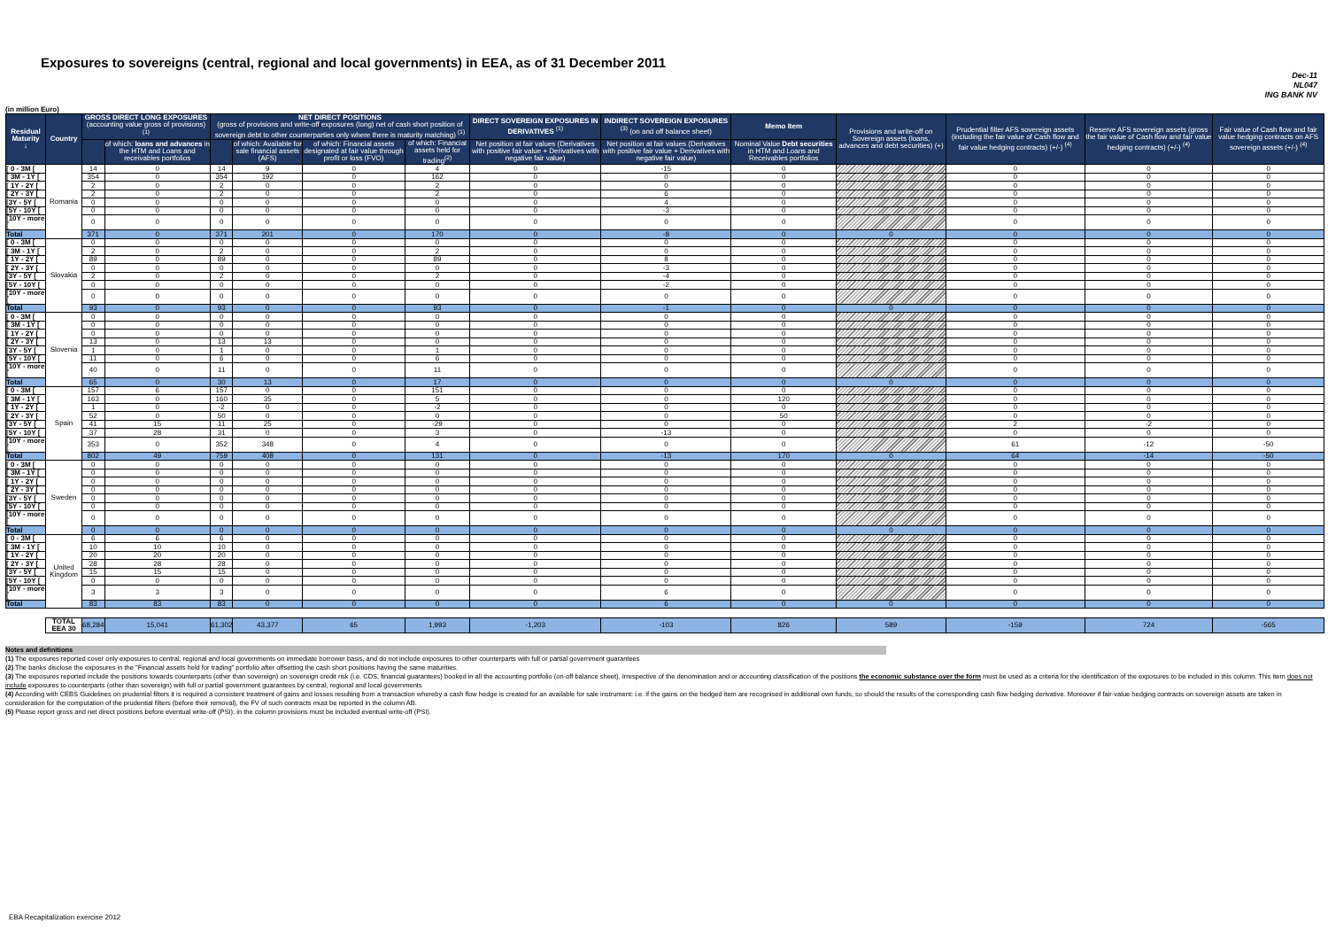Exposures to sovereigns (central, regional and local governments) in EEA, as of 31 December 2011
Dec-11
NL047
ING BANK NV
(in million Euro)
| Residual Maturity ↓ | Country | GROSS DIRECT LONG EXPOSURES (accounting value gross of provisions) <sup>(1)</sup> | | NET DIRECT POSITIONS (gross of provisions and write-off exposures (long) net of cash short position of sovereign debt to other counterparties only where there is maturity matching) <sup>(1)</sup> | | | | DIRECT SOVEREIGN EXPOSURES IN DERIVATIVES <sup>(1)</sup> | INDIRECT SOVEREIGN EXPOSURES <sup>(3)</sup> (on and off balance sheet) | Memo Item | Provisions and write-off on Sovereign assets (loans, advances and debt securities) (+) | Prudential filter AFS sovereign assets (including the fair value of Cash flow and fair value hedging contracts) (+/-) <sup>(4)</sup> | Reserve AFS sovereign assets (gross the fair value of Cash flow and fair value hedging contracts) (+/-) <sup>(4)</sup> | Fair value of Cash flow and fair value hedging contracts on AFS sovereign assets (+/-) <sup>(4)</sup> |
| --- | --- | --- | --- | --- | --- | --- | --- | --- | --- | --- | --- | --- | --- | --- |
| | | | of which: loans and advances in the HTM and Loans and receivables portfolios | | of which: Available for sale financial assets (AFS) | of which: Financial assets designated at fair value through profit or loss (FVO) | of which: Financial assets held for trading<sup>(2)</sup> | Net position at fair values (Derivatives with positive fair value + Derivatives with negative fair value) | Net position at fair values (Derivatives with positive fair value + Derivatives with negative fair value) | Nominal Value Debt securities in HTM and Loans and Receivables portfolios | | | | |
| [ 0 - 3M [ | Romania | 14 | 0 | 14 | 9 | 0 | 4 | 0 | -15 | 0 | | 0 | 0 | 0 |
| [ 3M - 1Y [ | | 354 | 0 | 354 | 192 | 0 | 162 | 0 | 0 | 0 | | 0 | 0 | 0 |
| [ 1Y - 2Y [ | | 2 | 0 | 2 | 0 | 0 | 2 | 0 | 0 | 0 | | 0 | 0 | 0 |
| [ 2Y - 3Y [ | | 2 | 0 | 2 | 0 | 0 | 2 | 0 | 6 | 0 | | 0 | 0 | 0 |
| [3Y - 5Y [ | | 0 | 0 | 0 | 0 | 0 | 0 | 0 | 4 | 0 | | 0 | 0 | 0 |
| [5Y - 10Y [ | | 0 | 0 | 0 | 0 | 0 | 0 | 0 | -3 | 0 | | 0 | 0 | 0 |
| [10Y - more [ | | 0 | 0 | 0 | 0 | 0 | 0 | 0 | 0 | 0 | | 0 | 0 | 0 |
| Total | | 371 | 0 | 371 | 201 | 0 | 170 | 0 | -8 | 0 | 0 | 0 | 0 | 0 |
| [ 0 - 3M [ | Slovakia | 0 | 0 | 0 | 0 | 0 | 0 | 0 | 0 | 0 | | 0 | 0 | 0 |
| [ 3M - 1Y [ | | 2 | 0 | 2 | 0 | 0 | 2 | 0 | 0 | 0 | | 0 | 0 | 0 |
| [ 1Y - 2Y [ | | 89 | 0 | 89 | 0 | 0 | 89 | 0 | 8 | 0 | | 0 | 0 | 0 |
| [ 2Y - 3Y [ | | 0 | 0 | 0 | 0 | 0 | 0 | 0 | -3 | 0 | | 0 | 0 | 0 |
| [3Y - 5Y [ | | 2 | 0 | 2 | 0 | 0 | 2 | 0 | -4 | 0 | | 0 | 0 | 0 |
| [5Y - 10Y [ | | 0 | 0 | 0 | 0 | 0 | 0 | 0 | -2 | 0 | | 0 | 0 | 0 |
| [10Y - more [ | | 0 | 0 | 0 | 0 | 0 | 0 | 0 | 0 | 0 | | 0 | 0 | 0 |
| Total | | 93 | 0 | 93 | 0 | 0 | 93 | 0 | -1 | 0 | 0 | 0 | 0 | 0 |
| [ 0 - 3M [ | Slovenia | 0 | 0 | 0 | 0 | 0 | 0 | 0 | 0 | 0 | | 0 | 0 | 0 |
| [ 3M - 1Y [ | | 0 | 0 | 0 | 0 | 0 | 0 | 0 | 0 | 0 | | 0 | 0 | 0 |
| [ 1Y - 2Y [ | | 0 | 0 | 0 | 0 | 0 | 0 | 0 | 0 | 0 | | 0 | 0 | 0 |
| [ 2Y - 3Y [ | | 13 | 0 | 13 | 13 | 0 | 0 | 0 | 0 | 0 | | 0 | 0 | 0 |
| [3Y - 5Y [ | | 1 | 0 | 1 | 0 | 0 | 1 | 0 | 0 | 0 | | 0 | 0 | 0 |
| [5Y - 10Y [ | | 11 | 0 | 6 | 0 | 0 | 6 | 0 | 0 | 0 | | 0 | 0 | 0 |
| [10Y - more [ | | 40 | 0 | 11 | 0 | 0 | 11 | 0 | 0 | 0 | | 0 | 0 | 0 |
| Total | | 65 | 0 | 30 | 13 | 0 | 17 | 0 | 0 | 0 | 0 | 0 | 0 | 0 |
| [ 0 - 3M [ | Spain | 157 | 6 | 157 | 0 | 0 | 151 | 0 | 0 | 0 | | 0 | 0 | 0 |
| [ 3M - 1Y [ | | 163 | 0 | 160 | 35 | 0 | 5 | 0 | 0 | 120 | | 0 | 0 | 0 |
| [ 1Y - 2Y [ | | 1 | 0 | -2 | 0 | 0 | -2 | 0 | 0 | 0 | | 0 | 0 | 0 |
| [ 2Y - 3Y [ | | 52 | 0 | 50 | 0 | 0 | 0 | 0 | 0 | 50 | | 0 | 0 | 0 |
| [3Y - 5Y [ | | 41 | 15 | 11 | 25 | 0 | -29 | 0 | 0 | 0 | | 2 | -2 | 0 |
| [5Y - 10Y [ | | 37 | 28 | 31 | 0 | 0 | 3 | 0 | -13 | 0 | | 0 | 0 | 0 |
| [10Y - more [ | | 353 | 0 | 352 | 348 | 0 | 4 | 0 | 0 | 0 | | 61 | -12 | -50 |
| Total | | 802 | 49 | 759 | 408 | 0 | 131 | 0 | -13 | 170 | 0 | 64 | -14 | -50 |
| [ 0 - 3M [ | Sweden | 0 | 0 | 0 | 0 | 0 | 0 | 0 | 0 | 0 | | 0 | 0 | 0 |
| [ 3M - 1Y [ | | 0 | 0 | 0 | 0 | 0 | 0 | 0 | 0 | 0 | | 0 | 0 | 0 |
| [ 1Y - 2Y [ | | 0 | 0 | 0 | 0 | 0 | 0 | 0 | 0 | 0 | | 0 | 0 | 0 |
| [ 2Y - 3Y [ | | 0 | 0 | 0 | 0 | 0 | 0 | 0 | 0 | 0 | | 0 | 0 | 0 |
| [3Y - 5Y [ | | 0 | 0 | 0 | 0 | 0 | 0 | 0 | 0 | 0 | | 0 | 0 | 0 |
| [5Y - 10Y [ | | 0 | 0 | 0 | 0 | 0 | 0 | 0 | 0 | 0 | | 0 | 0 | 0 |
| [10Y - more [ | | 0 | 0 | 0 | 0 | 0 | 0 | 0 | 0 | 0 | | 0 | 0 | 0 |
| Total | | 0 | 0 | 0 | 0 | 0 | 0 | 0 | 0 | 0 | 0 | 0 | 0 | 0 |
| [ 0 - 3M [ | United Kingdom | 6 | 6 | 6 | 0 | 0 | 0 | 0 | 0 | 0 | | 0 | 0 | 0 |
| [ 3M - 1Y [ | | 10 | 10 | 10 | 0 | 0 | 0 | 0 | 0 | 0 | | 0 | 0 | 0 |
| [ 1Y - 2Y [ | | 20 | 20 | 20 | 0 | 0 | 0 | 0 | 0 | 0 | | 0 | 0 | 0 |
| [ 2Y - 3Y [ | | 28 | 28 | 28 | 0 | 0 | 0 | 0 | 0 | 0 | | 0 | 0 | 0 |
| [3Y - 5Y [ | | 15 | 15 | 15 | 0 | 0 | 0 | 0 | 0 | 0 | | 0 | 0 | 0 |
| [5Y - 10Y [ | | 0 | 0 | 0 | 0 | 0 | 0 | 0 | 0 | 0 | | 0 | 0 | 0 |
| [10Y - more [ | | 3 | 3 | 3 | 0 | 0 | 0 | 0 | 6 | 0 | | 0 | 0 | 0 |
| Total | | 83 | 83 | 83 | 0 | 0 | 0 | 0 | 6 | 0 | 0 | 0 | 0 | 0 |
| | TOTAL EEA 30 | 68,284 | 15,041 | 61,302 | 43,377 | 65 | 1,993 | -1,203 | -103 | 826 | 589 | -159 | 724 | -565 |
Notes and definitions
(1) The exposures reported cover only exposures to central, regional and local governments on immediate borrower basis, and do not include exposures to other counterparts with full or partial government guarantees
(2) The banks disclose the exposures in the "Financial assets held for trading" portfolio after offsetting the cash short positions having the same maturities.
(3) The exposures reported include the positions towards counterparts (other than sovereign) on sovereign credit risk (i.e. CDS, financial guarantees) booked in all the accounting portfolio (on-off balance sheet). Irrespective of the denomination and or accounting classification of the positions the economic substance over the form must be used as a criteria for the identification of the exposures to be included in this column. This item does not include exposures to counterparts (other than sovereign) with full or partial government guarantees by central, regional and local governments
(4) According with CEBS Guidelines on prudential filters it is required a consistent treatment of gains and losses resulting from a transaction whereby a cash flow hedge is created for an available for sale instrument: i.e. if the gains on the hedged item are recognised in additional own funds, so should the results of the corresponding cash flow hedging derivative. Moreover if fair-value hedging contracts on sovereign assets are taken in consideration for the computation of the prudential filters (before their removal), the FV of such contracts must be reported in the column AB.
(5) Please report gross and net direct positions before eventual write-off (PSI); in the column provisions must be included eventual write-off (PSI).
EBA Recapitalization exercise 2012